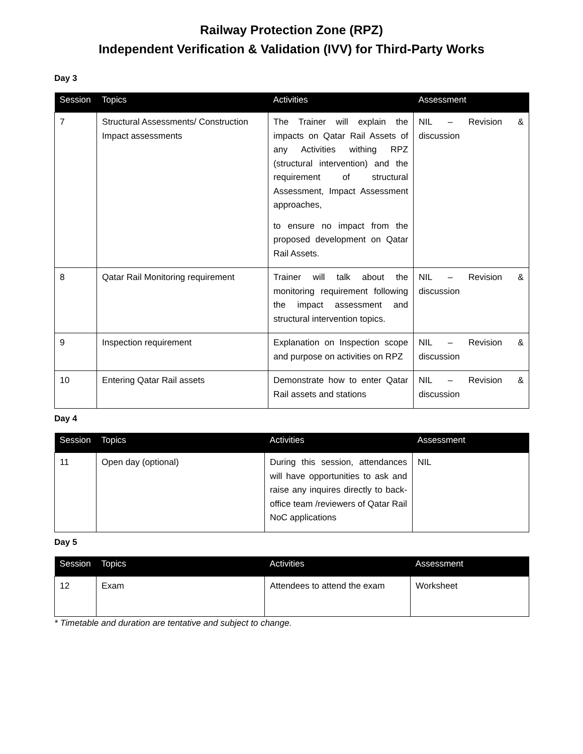Railway Protection Zone (RPZ)
Independent Verification & Validation (IVV) for Third-Party Works
Day 3
| Session | Topics | Activities | Assessment |
| --- | --- | --- | --- |
| 7 | Structural Assessments/ Construction Impact assessments | The Trainer will explain the impacts on Qatar Rail Assets of any Activities withing RPZ (structural intervention) and the requirement of structural Assessment, Impact Assessment approaches, to ensure no impact from the proposed development on Qatar Rail Assets. | NIL – Revision & discussion |
| 8 | Qatar Rail Monitoring requirement | Trainer will talk about the monitoring requirement following the impact assessment and structural intervention topics. | NIL – Revision & discussion |
| 9 | Inspection requirement | Explanation on Inspection scope and purpose on activities on RPZ | NIL – Revision & discussion |
| 10 | Entering Qatar Rail assets | Demonstrate how to enter Qatar Rail assets and stations | NIL – Revision & discussion |
Day 4
| Session | Topics | Activities | Assessment |
| --- | --- | --- | --- |
| 11 | Open day (optional) | During this session, attendances will have opportunities to ask and raise any inquires directly to back-office team /reviewers of Qatar Rail NoC applications | NIL |
Day 5
| Session | Topics | Activities | Assessment |
| --- | --- | --- | --- |
| 12 | Exam | Attendees to attend the exam | Worksheet |
* Timetable and duration are tentative and subject to change.